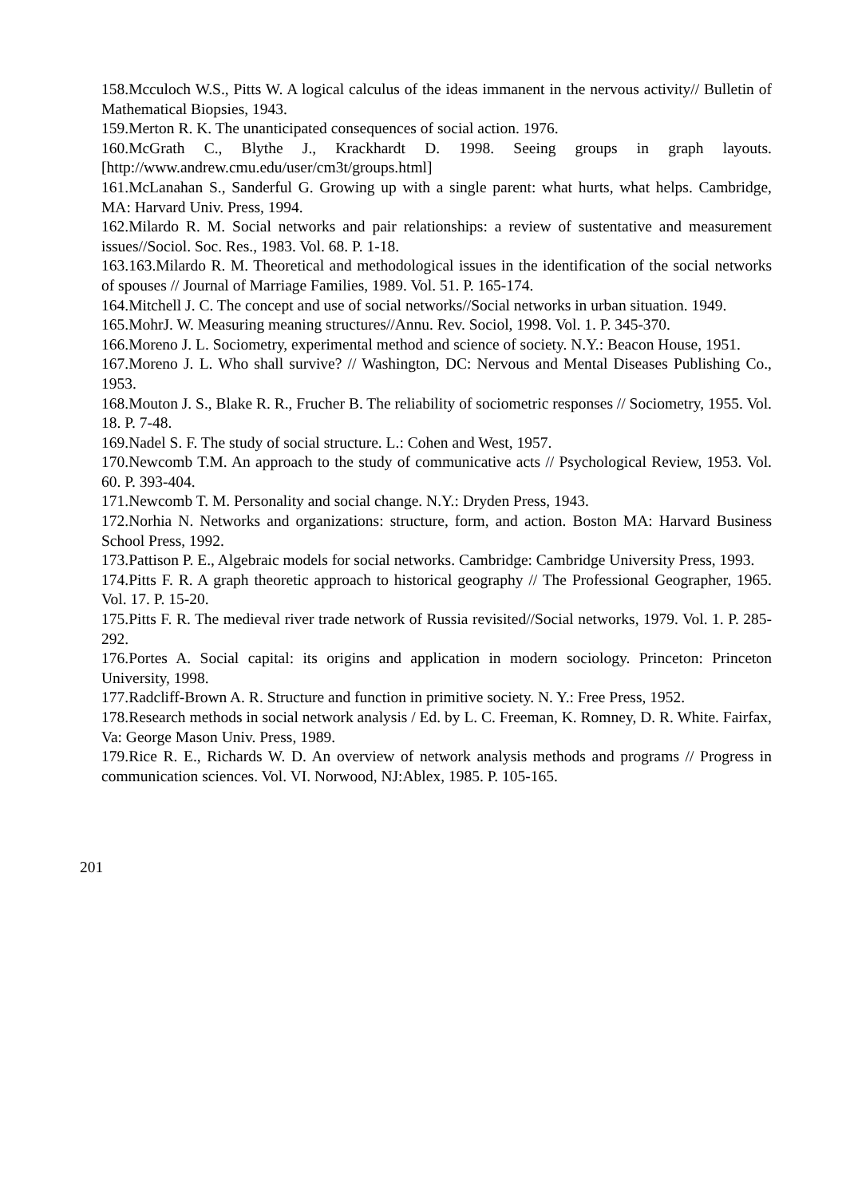158.Mcculoch W.S., Pitts W. A logical calculus of the ideas immanent in the nervous activity// Bulletin of Mathematical Biopsies, 1943.
159.Merton R. K. The unanticipated consequences of social action. 1976.
160.McGrath C., Blythe J., Krackhardt D. 1998. Seeing groups in graph layouts. [http://www.andrew.cmu.edu/user/cm3t/groups.html]
161.McLanahan S., Sanderful G. Growing up with a single parent: what hurts, what helps. Cambridge, MA: Harvard Univ. Press, 1994.
162.Milardo R. M. Social networks and pair relationships: a review of sustentative and measurement issues//Sociol. Soc. Res., 1983. Vol. 68. P. 1-18.
163.163.Milardo R. M. Theoretical and methodological issues in the identification of the social networks of spouses // Journal of Marriage Families, 1989. Vol. 51. P. 165-174.
164.Mitchell J. C. The concept and use of social networks//Social networks in urban situation. 1949.
165.MohrJ. W. Measuring meaning structures//Annu. Rev. Sociol, 1998. Vol. 1. P. 345-370.
166.Moreno J. L. Sociometry, experimental method and science of society. N.Y.: Beacon House, 1951.
167.Moreno J. L. Who shall survive? // Washington, DC: Nervous and Mental Diseases Publishing Co., 1953.
168.Mouton J. S., Blake R. R., Frucher B. The reliability of sociometric responses // Sociometry, 1955. Vol. 18. P. 7-48.
169.Nadel S. F. The study of social structure. L.: Cohen and West, 1957.
170.Newcomb T.M. An approach to the study of communicative acts // Psychological Review, 1953. Vol. 60. P. 393-404.
171.Newcomb T. M. Personality and social change. N.Y.: Dryden Press, 1943.
172.Norhia N. Networks and organizations: structure, form, and action. Boston MA: Harvard Business School Press, 1992.
173.Pattison P. E., Algebraic models for social networks. Cambridge: Cambridge University Press, 1993.
174.Pitts F. R. A graph theoretic approach to historical geography // The Professional Geographer, 1965. Vol. 17. P. 15-20.
175.Pitts F. R. The medieval river trade network of Russia revisited//Social networks, 1979. Vol. 1. P. 285-292.
176.Portes A. Social capital: its origins and application in modern sociology. Princeton: Princeton University, 1998.
177.Radcliff-Brown A. R. Structure and function in primitive society. N. Y.: Free Press, 1952.
178.Research methods in social network analysis / Ed. by L. C. Freeman, K. Romney, D. R. White. Fairfax, Va: George Mason Univ. Press, 1989.
179.Rice R. E., Richards W. D. An overview of network analysis methods and programs // Progress in communication sciences. Vol. VI. Norwood, NJ:Ablex, 1985. P. 105-165.
201